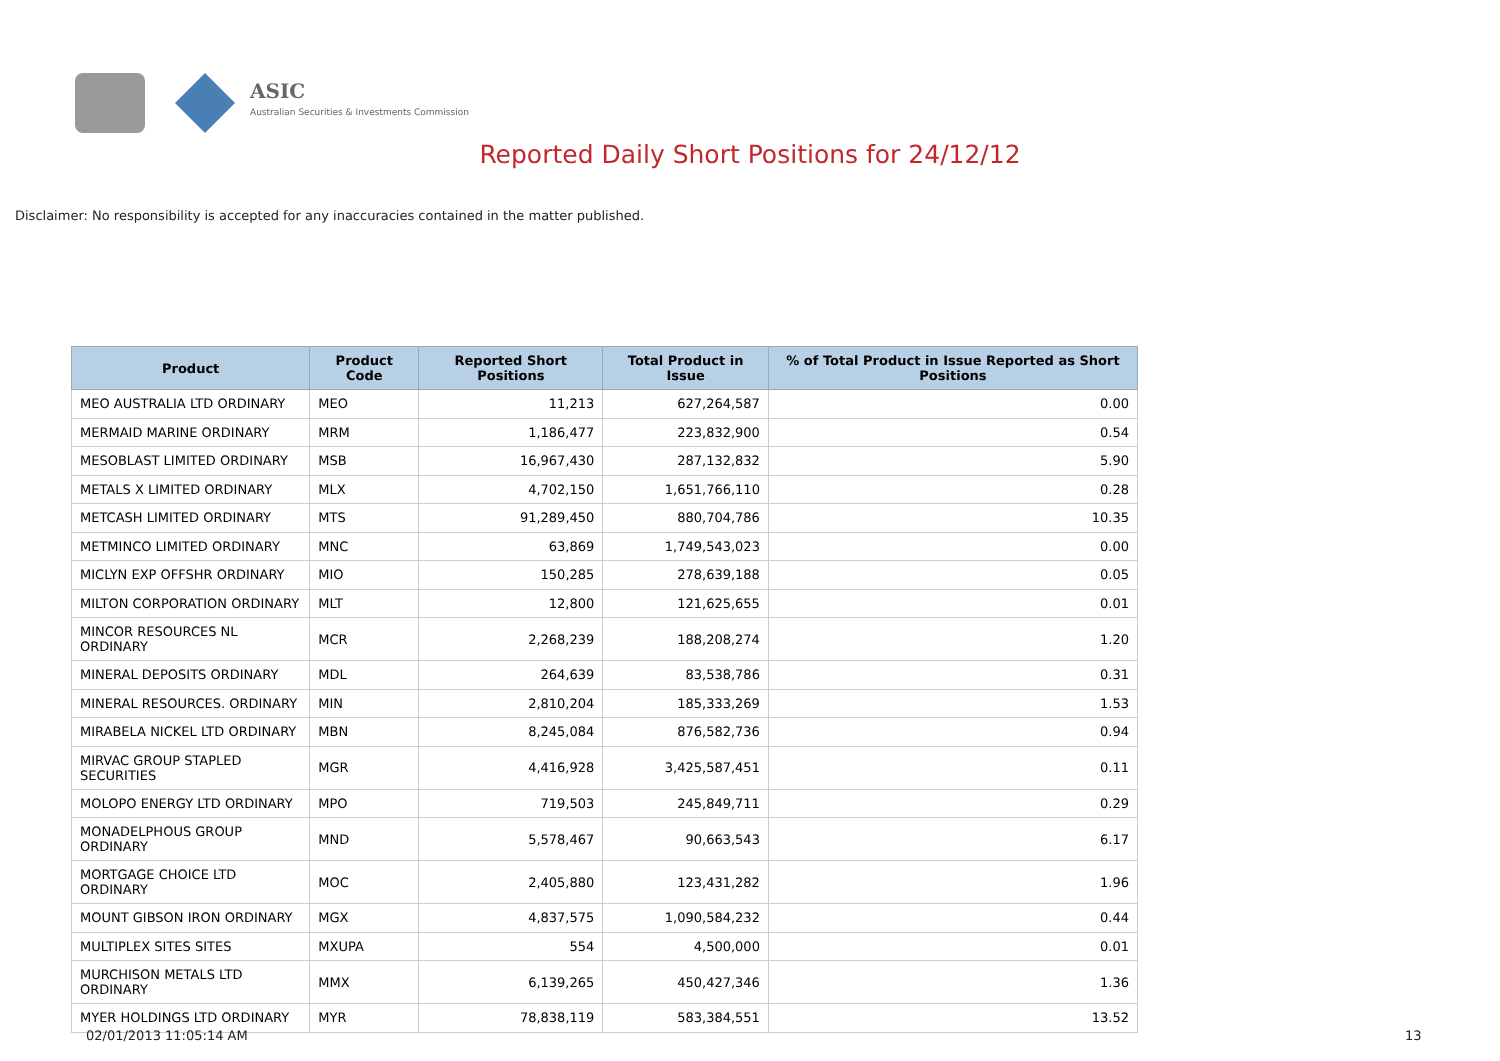ASIC
Australian Securities & Investments Commission
Reported Daily Short Positions for 24/12/12
Disclaimer: No responsibility is accepted for any inaccuracies contained in the matter published.
| Product | Product Code | Reported Short Positions | Total Product in Issue | % of Total Product in Issue Reported as Short Positions |
| --- | --- | --- | --- | --- |
| MEO AUSTRALIA LTD ORDINARY | MEO | 11,213 | 627,264,587 | 0.00 |
| MERMAID MARINE ORDINARY | MRM | 1,186,477 | 223,832,900 | 0.54 |
| MESOBLAST LIMITED ORDINARY | MSB | 16,967,430 | 287,132,832 | 5.90 |
| METALS X LIMITED ORDINARY | MLX | 4,702,150 | 1,651,766,110 | 0.28 |
| METCASH LIMITED ORDINARY | MTS | 91,289,450 | 880,704,786 | 10.35 |
| METMINCO LIMITED ORDINARY | MNC | 63,869 | 1,749,543,023 | 0.00 |
| MICLYN EXP OFFSHR ORDINARY | MIO | 150,285 | 278,639,188 | 0.05 |
| MILTON CORPORATION ORDINARY | MLT | 12,800 | 121,625,655 | 0.01 |
| MINCOR RESOURCES NL ORDINARY | MCR | 2,268,239 | 188,208,274 | 1.20 |
| MINERAL DEPOSITS ORDINARY | MDL | 264,639 | 83,538,786 | 0.31 |
| MINERAL RESOURCES. ORDINARY | MIN | 2,810,204 | 185,333,269 | 1.53 |
| MIRABELA NICKEL LTD ORDINARY | MBN | 8,245,084 | 876,582,736 | 0.94 |
| MIRVAC GROUP STAPLED SECURITIES | MGR | 4,416,928 | 3,425,587,451 | 0.11 |
| MOLOPO ENERGY LTD ORDINARY | MPO | 719,503 | 245,849,711 | 0.29 |
| MONADELPHOUS GROUP ORDINARY | MND | 5,578,467 | 90,663,543 | 6.17 |
| MORTGAGE CHOICE LTD ORDINARY | MOC | 2,405,880 | 123,431,282 | 1.96 |
| MOUNT GIBSON IRON ORDINARY | MGX | 4,837,575 | 1,090,584,232 | 0.44 |
| MULTIPLEX SITES SITES | MXUPA | 554 | 4,500,000 | 0.01 |
| MURCHISON METALS LTD ORDINARY | MMX | 6,139,265 | 450,427,346 | 1.36 |
| MYER HOLDINGS LTD ORDINARY | MYR | 78,838,119 | 583,384,551 | 13.52 |
02/01/2013 11:05:14 AM 13